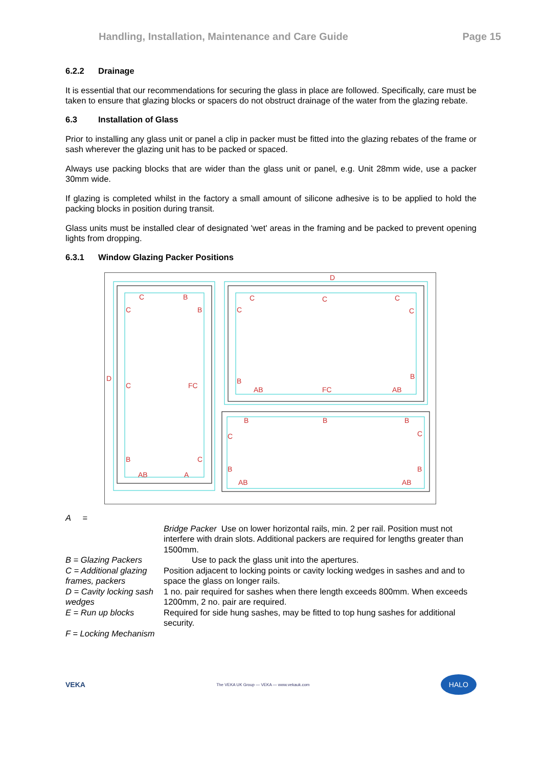Handling, Installation, Maintenance and Care Guide Page 15
6.2.2 Drainage
It is essential that our recommendations for securing the glass in place are followed. Specifically, care must be taken to ensure that glazing blocks or spacers do not obstruct drainage of the water from the glazing rebate.
6.3 Installation of Glass
Prior to installing any glass unit or panel a clip in packer must be fitted into the glazing rebates of the frame or sash wherever the glazing unit has to be packed or spaced.
Always use packing blocks that are wider than the glass unit or panel, e.g. Unit 28mm wide, use a packer 30mm wide.
If glazing is completed whilst in the factory a small amount of silicone adhesive is to be applied to hold the packing blocks in position during transit.
Glass units must be installed clear of designated 'wet' areas in the framing and be packed to prevent opening lights from dropping.
6.3.1 Window Glazing Packer Positions
C
B
C
B
D
C
FC
B
C
AB
A
D
C
C
C
C
C
B
B
AB
FC
AB
B
B
B
C
C
B
B
AB
AB
A = Bridge Packer Use on lower horizontal rails, min. 2 per rail. Position must not interfere with drain slots. Additional packers are required for lengths greater than 1500mm. B = Glazing Packers Use to pack the glass unit into the apertures. C = Additional glazing frames, packers Position adjacent to locking points or cavity locking wedges in sashes and and to space the glass on longer rails. D = Cavity locking sash wedges 1 no. pair required for sashes when there length exceeds 800mm. When exceeds 1200mm, 2 no. pair are required. E = Run up blocks Required for side hung sashes, may be fitted to top hung sashes for additional security. F = Locking Mechanism
VEKA The VEKA UK Group — VEKA — www.vekauk.com HALO